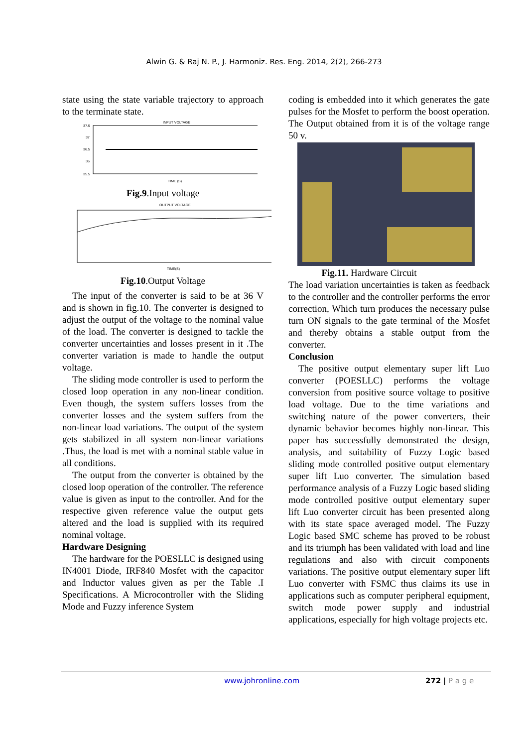Alwin G. & Raj N. P., J. Harmoniz. Res. Eng. 2014, 2(2), 266-273
state using the state variable trajectory to approach to the terminate state.
INPUT VOLTAGE
37.5
37
36.5
36
35.5
TIME (S)
Fig.9.Input voltage
OUTPUT VOLTAGE
TIME(S)
Fig.10.Output Voltage
The input of the converter is said to be at 36 V and is shown in fig.10. The converter is designed to adjust the output of the voltage to the nominal value of the load. The converter is designed to tackle the converter uncertainties and losses present in it .The converter variation is made to handle the output voltage.
The sliding mode controller is used to perform the closed loop operation in any non-linear condition. Even though, the system suffers losses from the converter losses and the system suffers from the non-linear load variations. The output of the system gets stabilized in all system non-linear variations .Thus, the load is met with a nominal stable value in all conditions.
The output from the converter is obtained by the closed loop operation of the controller. The reference value is given as input to the controller. And for the respective given reference value the output gets altered and the load is supplied with its required nominal voltage.
Hardware Designing
The hardware for the POESLLC is designed using IN4001 Diode, IRF840 Mosfet with the capacitor and Inductor values given as per the Table .I Specifications. A Microcontroller with the Sliding Mode and Fuzzy inference System
coding is embedded into it which generates the gate pulses for the Mosfet to perform the boost operation. The Output obtained from it is of the voltage range 50 v.
Fig.11. Hardware Circuit
The load variation uncertainties is taken as feedback to the controller and the controller performs the error correction, Which turn produces the necessary pulse turn ON signals to the gate terminal of the Mosfet and thereby obtains a stable output from the converter.
Conclusion
The positive output elementary super lift Luo converter (POESLLC) performs the voltage conversion from positive source voltage to positive load voltage. Due to the time variations and switching nature of the power converters, their dynamic behavior becomes highly non-linear. This paper has successfully demonstrated the design, analysis, and suitability of Fuzzy Logic based sliding mode controlled positive output elementary super lift Luo converter. The simulation based performance analysis of a Fuzzy Logic based sliding mode controlled positive output elementary super lift Luo converter circuit has been presented along with its state space averaged model. The Fuzzy Logic based SMC scheme has proved to be robust and its triumph has been validated with load and line regulations and also with circuit components variations. The positive output elementary super lift Luo converter with FSMC thus claims its use in applications such as computer peripheral equipment, switch mode power supply and industrial applications, especially for high voltage projects etc.
www.johronline.com 272 | P a g e